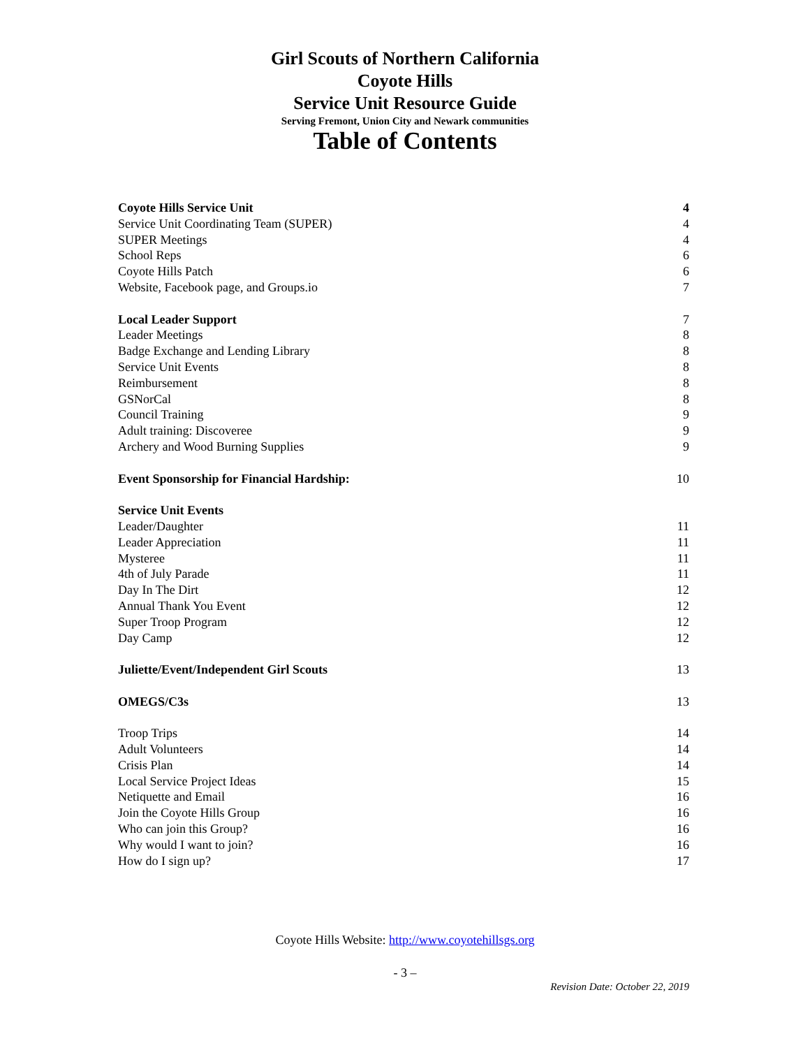Girl Scouts of Northern California
Coyote Hills
Service Unit Resource Guide
Serving Fremont, Union City and Newark communities
Table of Contents
Coyote Hills Service Unit 4
Service Unit Coordinating Team (SUPER) 4
SUPER Meetings 4
School Reps 6
Coyote Hills Patch 6
Website, Facebook page, and Groups.io 7
Local Leader Support 7
Leader Meetings 8
Badge Exchange and Lending Library 8
Service Unit Events 8
Reimbursement 8
GSNorCal 8
Council Training 9
Adult training: Discoveree 9
Archery and Wood Burning Supplies 9
Event Sponsorship for Financial Hardship: 10
Service Unit Events
Leader/Daughter 11
Leader Appreciation 11
Mysteree 11
4th of July Parade 11
Day In The Dirt 12
Annual Thank You Event 12
Super Troop Program 12
Day Camp 12
Juliette/Event/Independent Girl Scouts 13
OMEGS/C3s 13
Troop Trips 14
Adult Volunteers 14
Crisis Plan 14
Local Service Project Ideas 15
Netiquette and Email 16
Join the Coyote Hills Group 16
Who can join this Group? 16
Why would I want to join? 16
How do I sign up? 17
Coyote Hills Website: http://www.coyotehillsgs.org
- 3 –
Revision Date: October 22, 2019